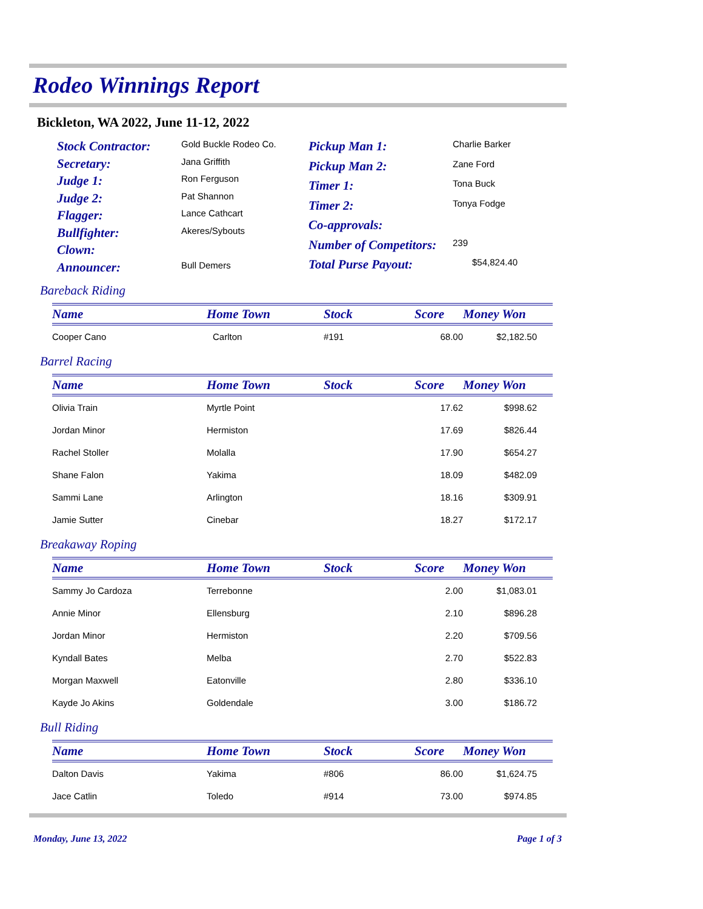Rodeo Winnings Report
Bickleton, WA 2022, June 11-12, 2022
| Stock Contractor: | Gold Buckle Rodeo Co. |
| Secretary: | Jana Griffith |
| Judge 1: | Ron Ferguson |
| Judge 2: | Pat Shannon |
| Flagger: | Lance Cathcart |
| Bullfighter: | Akeres/Sybouts |
| Clown: | |
| Announcer: | Bull Demers |
| Pickup Man 1: | Charlie Barker |
| Pickup Man 2: | Zane Ford |
| Timer 1: | Tona Buck |
| Timer 2: | Tonya Fodge |
| Co-approvals: | |
| Number of Competitors: | 239 |
| Total Purse Payout: | $54,824.40 |
Bareback Riding
| Name | Home Town | Stock | Score | Money Won |
| --- | --- | --- | --- | --- |
| Cooper Cano | Carlton | #191 | 68.00 | $2,182.50 |
Barrel Racing
| Name | Home Town | Stock | Score | Money Won |
| --- | --- | --- | --- | --- |
| Olivia Train | Myrtle Point | | 17.62 | $998.62 |
| Jordan Minor | Hermiston | | 17.69 | $826.44 |
| Rachel Stoller | Molalla | | 17.90 | $654.27 |
| Shane Falon | Yakima | | 18.09 | $482.09 |
| Sammi Lane | Arlington | | 18.16 | $309.91 |
| Jamie Sutter | Cinebar | | 18.27 | $172.17 |
Breakaway Roping
| Name | Home Town | Stock | Score | Money Won |
| --- | --- | --- | --- | --- |
| Sammy Jo Cardoza | Terrebonne | | 2.00 | $1,083.01 |
| Annie Minor | Ellensburg | | 2.10 | $896.28 |
| Jordan Minor | Hermiston | | 2.20 | $709.56 |
| Kyndall Bates | Melba | | 2.70 | $522.83 |
| Morgan Maxwell | Eatonville | | 2.80 | $336.10 |
| Kayde Jo Akins | Goldendale | | 3.00 | $186.72 |
Bull Riding
| Name | Home Town | Stock | Score | Money Won |
| --- | --- | --- | --- | --- |
| Dalton Davis | Yakima | #806 | 86.00 | $1,624.75 |
| Jace Catlin | Toledo | #914 | 73.00 | $974.85 |
Monday, June 13, 2022 Page 1 of 3